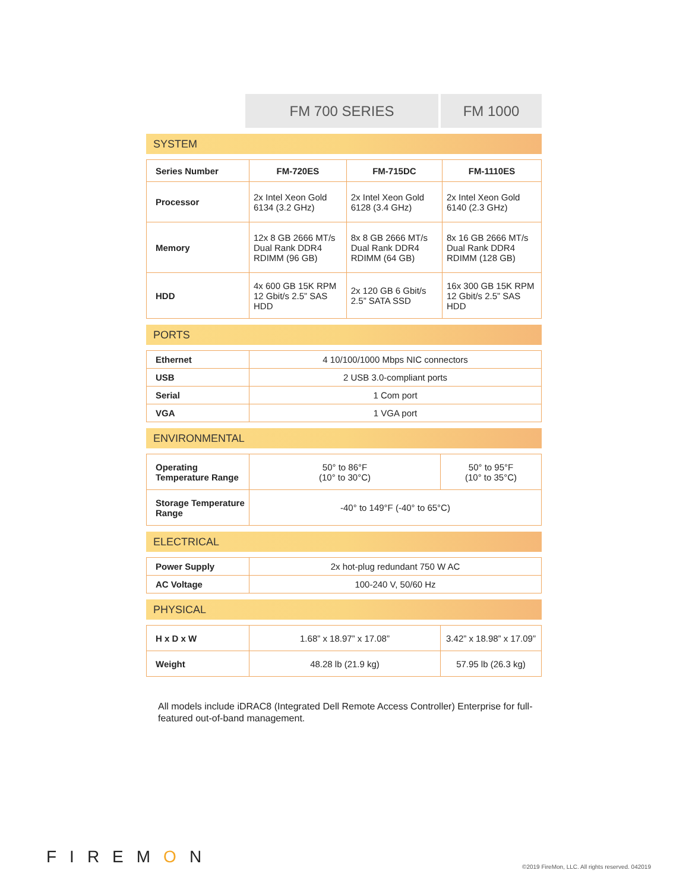FM 700 SERIES FM 1000
SYSTEM
| Series Number | FM-720ES | FM-715DC | FM-1110ES |
| Processor | 2x Intel Xeon Gold 6134 (3.2 GHz) | 2x Intel Xeon Gold 6128 (3.4 GHz) | 2x Intel Xeon Gold 6140 (2.3 GHz) |
| Memory | 12x 8 GB 2666 MT/s Dual Rank DDR4 RDIMM (96 GB) | 8x 8 GB 2666 MT/s Dual Rank DDR4 RDIMM (64 GB) | 8x 16 GB 2666 MT/s Dual Rank DDR4 RDIMM (128 GB) |
| HDD | 4x 600 GB 15K RPM 12 Gbit/s 2.5” SAS HDD | 2x 120 GB 6 Gbit/s 2.5” SATA SSD | 16x 300 GB 15K RPM 12 Gbit/s 2.5” SAS HDD |
PORTS
| Ethernet | 4 10/100/1000 Mbps NIC connectors |
| USB | 2 USB 3.0-compliant ports |
| Serial | 1 Com port |
| VGA | 1 VGA port |
ENVIRONMENTAL
| Operating Temperature Range | 50° to 86°F (10° to 30°C) | 50° to 95°F (10° to 35°C) |
| Storage Temperature Range | -40° to 149°F (-40° to 65°C) | |
ELECTRICAL
| Power Supply | 2x hot-plug redundant 750 W AC |
| AC Voltage | 100-240 V, 50/60 Hz |
PHYSICAL
| H x D x W | 1.68” x 18.97” x 17.08” | 3.42” x 18.98” x 17.09” |
| Weight | 48.28 lb (21.9 kg) | 57.95 lb (26.3 kg) |
All models include iDRAC8 (Integrated Dell Remote Access Controller) Enterprise for full-featured out-of-band management.
FIREMON
©2019 FireMon, LLC. All rights reserved. 042019